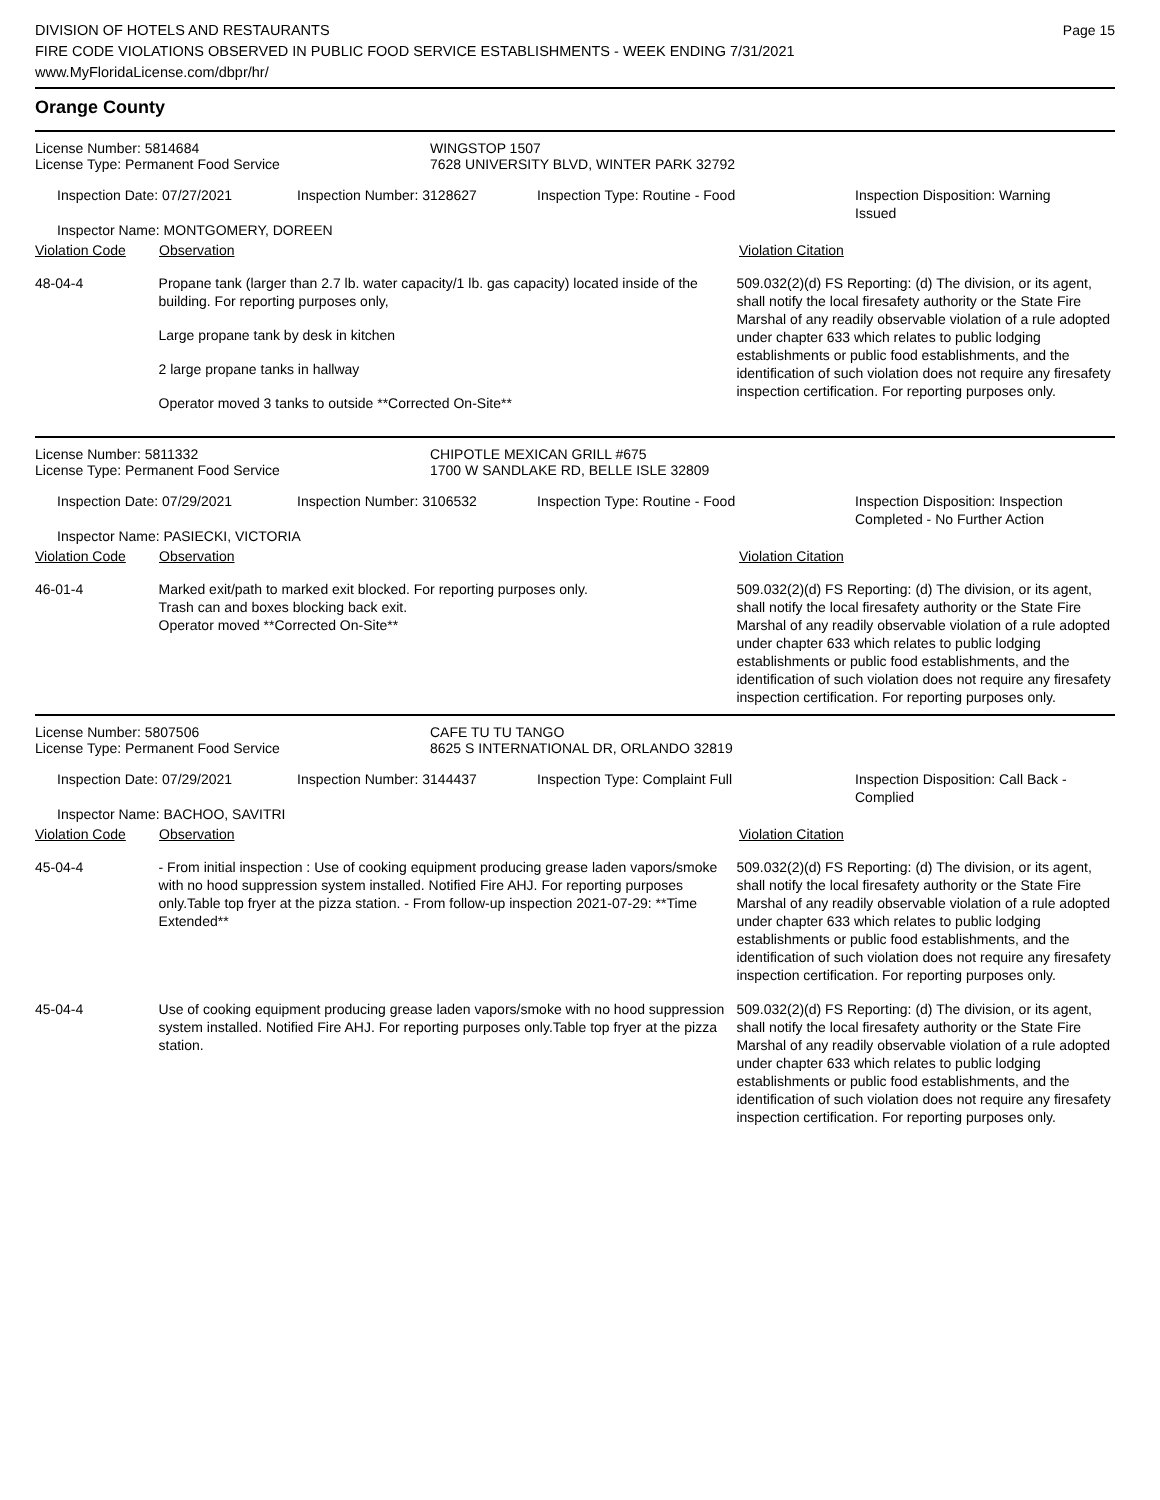DIVISION OF HOTELS AND RESTAURANTS
FIRE CODE VIOLATIONS OBSERVED IN PUBLIC FOOD SERVICE ESTABLISHMENTS - WEEK ENDING 7/31/2021
www.MyFloridaLicense.com/dbpr/hr/
Page 15
Orange County
License Number: 5814684
License Type: Permanent Food Service
WINGSTOP 1507
7628 UNIVERSITY BLVD, WINTER PARK 32792
Inspection Date: 07/27/2021 Inspection Number: 3128627 Inspection Type: Routine - Food Inspection Disposition: Warning Issued
Inspector Name: MONTGOMERY, DOREEN
Violation Code Observation Violation Citation
48-04-4 Propane tank (larger than 2.7 lb. water capacity/1 lb. gas capacity) located inside of the building. For reporting purposes only,
Large propane tank by desk in kitchen
2 large propane tanks in hallway
Operator moved 3 tanks to outside **Corrected On-Site**
509.032(2)(d) FS Reporting: (d) The division, or its agent, shall notify the local firesafety authority or the State Fire Marshal of any readily observable violation of a rule adopted under chapter 633 which relates to public lodging establishments or public food establishments, and the identification of such violation does not require any firesafety inspection certification. For reporting purposes only.
License Number: 5811332
License Type: Permanent Food Service
CHIPOTLE MEXICAN GRILL #675
1700 W SANDLAKE RD, BELLE ISLE 32809
Inspection Date: 07/29/2021 Inspection Number: 3106532 Inspection Type: Routine - Food Inspection Disposition: Inspection Completed - No Further Action
Inspector Name: PASIECKI, VICTORIA
Violation Code Observation Violation Citation
46-01-4 Marked exit/path to marked exit blocked. For reporting purposes only.
Trash can and boxes blocking back exit.
Operator moved **Corrected On-Site**
509.032(2)(d) FS Reporting: (d) The division, or its agent, shall notify the local firesafety authority or the State Fire Marshal of any readily observable violation of a rule adopted under chapter 633 which relates to public lodging establishments or public food establishments, and the identification of such violation does not require any firesafety inspection certification. For reporting purposes only.
License Number: 5807506
License Type: Permanent Food Service
CAFE TU TU TANGO
8625 S INTERNATIONAL DR, ORLANDO 32819
Inspection Date: 07/29/2021 Inspection Number: 3144437 Inspection Type: Complaint Full Inspection Disposition: Call Back - Complied
Inspector Name: BACHOO, SAVITRI
Violation Code Observation Violation Citation
45-04-4 - From initial inspection : Use of cooking equipment producing grease laden vapors/smoke with no hood suppression system installed. Notified Fire AHJ. For reporting purposes only.Table top fryer at the pizza station. - From follow-up inspection 2021-07-29: **Time Extended**
509.032(2)(d) FS Reporting: (d) The division, or its agent, shall notify the local firesafety authority or the State Fire Marshal of any readily observable violation of a rule adopted under chapter 633 which relates to public lodging establishments or public food establishments, and the identification of such violation does not require any firesafety inspection certification. For reporting purposes only.
45-04-4 Use of cooking equipment producing grease laden vapors/smoke with no hood suppression system installed. Notified Fire AHJ. For reporting purposes only.Table top fryer at the pizza station.
509.032(2)(d) FS Reporting: (d) The division, or its agent, shall notify the local firesafety authority or the State Fire Marshal of any readily observable violation of a rule adopted under chapter 633 which relates to public lodging establishments or public food establishments, and the identification of such violation does not require any firesafety inspection certification. For reporting purposes only.